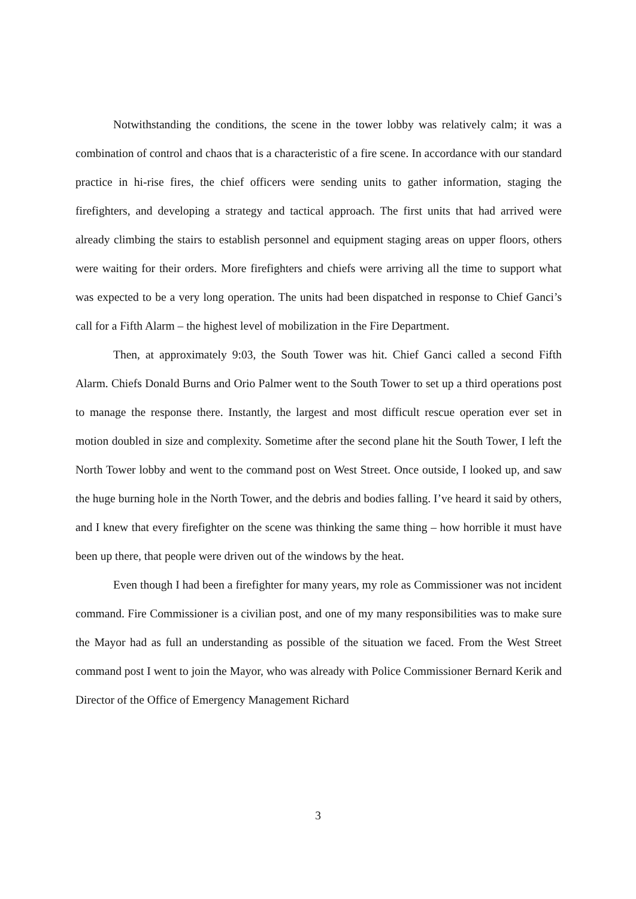Notwithstanding the conditions, the scene in the tower lobby was relatively calm; it was a combination of control and chaos that is a characteristic of a fire scene. In accordance with our standard practice in hi-rise fires, the chief officers were sending units to gather information, staging the firefighters, and developing a strategy and tactical approach. The first units that had arrived were already climbing the stairs to establish personnel and equipment staging areas on upper floors, others were waiting for their orders. More firefighters and chiefs were arriving all the time to support what was expected to be a very long operation. The units had been dispatched in response to Chief Ganci’s call for a Fifth Alarm – the highest level of mobilization in the Fire Department.
Then, at approximately 9:03, the South Tower was hit. Chief Ganci called a second Fifth Alarm. Chiefs Donald Burns and Orio Palmer went to the South Tower to set up a third operations post to manage the response there. Instantly, the largest and most difficult rescue operation ever set in motion doubled in size and complexity. Sometime after the second plane hit the South Tower, I left the North Tower lobby and went to the command post on West Street. Once outside, I looked up, and saw the huge burning hole in the North Tower, and the debris and bodies falling. I’ve heard it said by others, and I knew that every firefighter on the scene was thinking the same thing – how horrible it must have been up there, that people were driven out of the windows by the heat.
Even though I had been a firefighter for many years, my role as Commissioner was not incident command. Fire Commissioner is a civilian post, and one of my many responsibilities was to make sure the Mayor had as full an understanding as possible of the situation we faced. From the West Street command post I went to join the Mayor, who was already with Police Commissioner Bernard Kerik and Director of the Office of Emergency Management Richard
3